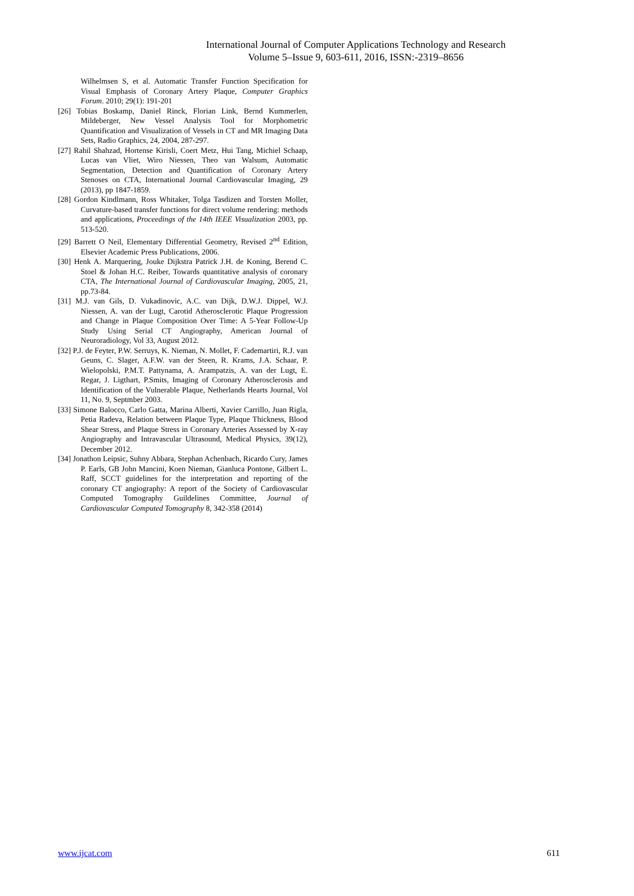International Journal of Computer Applications Technology and Research
Volume 5–Issue 9, 603-611, 2016, ISSN:-2319–8656
Wilhelmsen S, et al. Automatic Transfer Function Specification for Visual Emphasis of Coronary Artery Plaque, Computer Graphics Forum. 2010; 29(1): 191-201
[26] Tobias Boskamp, Daniel Rinck, Florian Link, Bernd Kummerlen, Mildeberger, New Vessel Analysis Tool for Morphometric Quantification and Visualization of Vessels in CT and MR Imaging Data Sets, Radio Graphics, 24, 2004, 287-297.
[27] Rahil Shahzad, Hortense Kirisli, Coert Metz, Hui Tang, Michiel Schaap, Lucas van Vliet, Wiro Niessen, Theo van Walsum, Automatic Segmentation, Detection and Quantification of Coronary Artery Stenoses on CTA, International Journal Cardiovascular Imaging, 29 (2013), pp 1847-1859.
[28] Gordon Kindlmann, Ross Whitaker, Tolga Tasdizen and Torsten Moller, Curvature-based transfer functions for direct volume rendering: methods and applications, Proceedings of the 14th IEEE Visualization 2003, pp. 513-520.
[29] Barrett O Neil, Elementary Differential Geometry, Revised 2<sup>nd</sup> Edition, Elsevier Academic Press Publications, 2006.
[30] Henk A. Marquering, Jouke Dijkstra Patrick J.H. de Koning, Berend C. Stoel & Johan H.C. Reiber, Towards quantitative analysis of coronary CTA, The International Journal of Cardiovascular Imaging, 2005, 21, pp.73-84.
[31] M.J. van Gils, D. Vukadinovic, A.C. van Dijk, D.W.J. Dippel, W.J. Niessen, A. van der Lugt, Carotid Atherosclerotic Plaque Progression and Change in Plaque Composition Over Time: A 5-Year Follow-Up Study Using Serial CT Angiography, American Journal of Neuroradiology, Vol 33, August 2012.
[32] P.J. de Feyter, P.W. Serruys, K. Nieman, N. Mollet, F. Cademartiri, R.J. van Geuns, C. Slager, A.F.W. van der Steen, R. Krams, J.A. Schaar, P. Wielopolski, P.M.T. Pattynama, A. Arampatzis, A. van der Lugt, E. Regar, J. Ligthart, P.Smits, Imaging of Coronary Atherosclerosis and Identification of the Vulnerable Plaque, Netherlands Hearts Journal, Vol 11, No. 9, Septmber 2003.
[33] Simone Balocco, Carlo Gatta, Marina Alberti, Xavier Carrillo, Juan Rigla, Petia Radeva, Relation between Plaque Type, Plaque Thickness, Blood Shear Stress, and Plaque Stress in Coronary Arteries Assessed by X-ray Angiography and Intravascular Ultrasound, Medical Physics, 39(12), December 2012.
[34] Jonathon Leipsic, Suhny Abbara, Stephan Achenbach, Ricardo Cury, James P. Earls, GB John Mancini, Koen Nieman, Gianluca Pontone, Gilbert L. Raff, SCCT guidelines for the interpretation and reporting of the coronary CT angiography: A report of the Society of Cardiovascular Computed Tomography Guildelines Committee, Journal of Cardiovascular Computed Tomography 8, 342-358 (2014)
www.ijcat.com 611